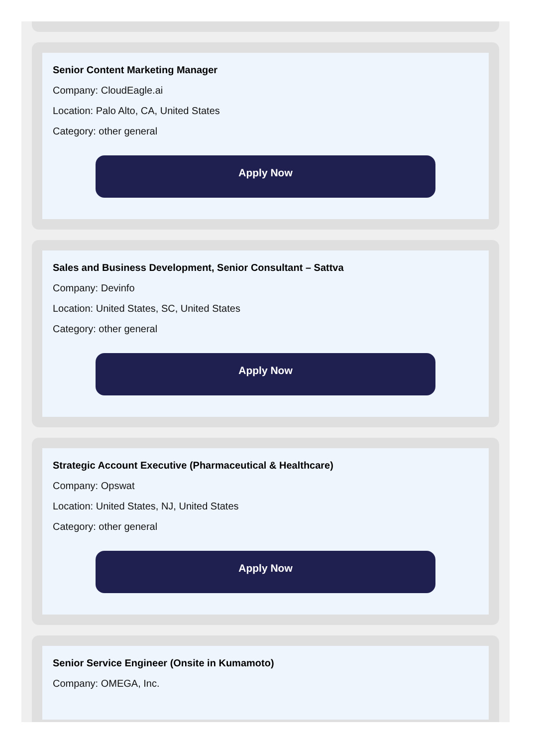Senior Content Marketing Manager
Company: CloudEagle.ai
Location: Palo Alto, CA, United States
Category: other general
Apply Now
Sales and Business Development, Senior Consultant – Sattva
Company: Devinfo
Location: United States, SC, United States
Category: other general
Apply Now
Strategic Account Executive (Pharmaceutical & Healthcare)
Company: Opswat
Location: United States, NJ, United States
Category: other general
Apply Now
Senior Service Engineer (Onsite in Kumamoto)
Company: OMEGA, Inc.